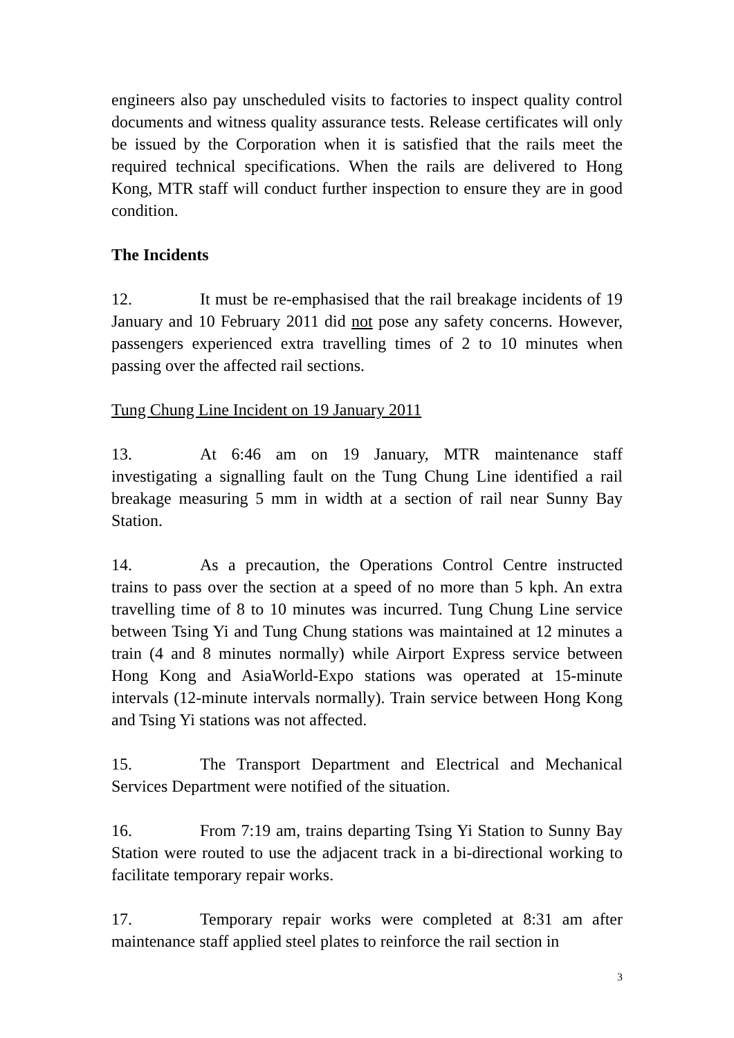engineers also pay unscheduled visits to factories to inspect quality control documents and witness quality assurance tests. Release certificates will only be issued by the Corporation when it is satisfied that the rails meet the required technical specifications. When the rails are delivered to Hong Kong, MTR staff will conduct further inspection to ensure they are in good condition.
The Incidents
12. It must be re-emphasised that the rail breakage incidents of 19 January and 10 February 2011 did not pose any safety concerns. However, passengers experienced extra travelling times of 2 to 10 minutes when passing over the affected rail sections.
Tung Chung Line Incident on 19 January 2011
13. At 6:46 am on 19 January, MTR maintenance staff investigating a signalling fault on the Tung Chung Line identified a rail breakage measuring 5 mm in width at a section of rail near Sunny Bay Station.
14. As a precaution, the Operations Control Centre instructed trains to pass over the section at a speed of no more than 5 kph. An extra travelling time of 8 to 10 minutes was incurred. Tung Chung Line service between Tsing Yi and Tung Chung stations was maintained at 12 minutes a train (4 and 8 minutes normally) while Airport Express service between Hong Kong and AsiaWorld-Expo stations was operated at 15-minute intervals (12-minute intervals normally). Train service between Hong Kong and Tsing Yi stations was not affected.
15. The Transport Department and Electrical and Mechanical Services Department were notified of the situation.
16. From 7:19 am, trains departing Tsing Yi Station to Sunny Bay Station were routed to use the adjacent track in a bi-directional working to facilitate temporary repair works.
17. Temporary repair works were completed at 8:31 am after maintenance staff applied steel plates to reinforce the rail section in
3